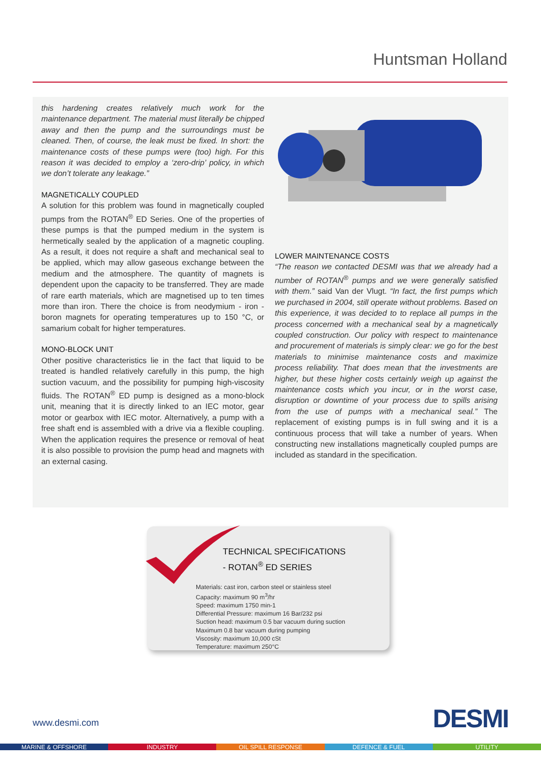Huntsman Holland
this hardening creates relatively much work for the maintenance department. The material must literally be chipped away and then the pump and the surroundings must be cleaned. Then, of course, the leak must be fixed. In short: the maintenance costs of these pumps were (too) high. For this reason it was decided to employ a ‘zero-drip’ policy, in which we don’t tolerate any leakage.”
MAGNETICALLY COUPLED
A solution for this problem was found in magnetically coupled pumps from the ROTAN<sup>®</sup> ED Series. One of the properties of these pumps is that the pumped medium in the system is hermetically sealed by the application of a magnetic coupling. As a result, it does not require a shaft and mechanical seal to be applied, which may allow gaseous exchange between the medium and the atmosphere. The quantity of magnets is dependent upon the capacity to be transferred. They are made of rare earth materials, which are magnetised up to ten times more than iron. There the choice is from neodymium - iron - boron magnets for operating temperatures up to 150 °C, or samarium cobalt for higher temperatures.
MONO-BLOCK UNIT
Other positive characteristics lie in the fact that liquid to be treated is handled relatively carefully in this pump, the high suction vacuum, and the possibility for pumping high-viscosity fluids. The ROTAN<sup>®</sup> ED pump is designed as a mono-block unit, meaning that it is directly linked to an IEC motor, gear motor or gearbox with IEC motor. Alternatively, a pump with a free shaft end is assembled with a drive via a flexible coupling. When the application requires the presence or removal of heat it is also possible to provision the pump head and magnets with an external casing.
LOWER MAINTENANCE COSTS
“The reason we contacted DESMI was that we already had a number of ROTAN<sup>®</sup> pumps and we were generally satisfied with them.” said Van der Vlugt. “In fact, the first pumps which we purchased in 2004, still operate without problems. Based on this experience, it was decided to to replace all pumps in the process concerned with a mechanical seal by a magnetically coupled construction. Our policy with respect to maintenance and procurement of materials is simply clear: we go for the best materials to minimise maintenance costs and maximize process reliability. That does mean that the investments are higher, but these higher costs certainly weigh up against the maintenance costs which you incur, or in the worst case, disruption or downtime of your process due to spills arising from the use of pumps with a mechanical seal.” The replacement of existing pumps is in full swing and it is a continuous process that will take a number of years. When constructing new installations magnetically coupled pumps are included as standard in the specification.
TECHNICAL SPECIFICATIONS
- ROTAN<sup>®</sup> ED SERIES
Materials: cast iron, carbon steel or stainless steel
Capacity: maximum 90 m<sup>3</sup>/hr
Speed: maximum 1750 min-1
Differential Pressure: maximum 16 Bar/232 psi
Suction head: maximum 0.5 bar vacuum during suction
Maximum 0.8 bar vacuum during pumping
Viscosity: maximum 10,000 cSt
Temperature: maximum 250°C
www.desmi.com DESMI
MARINE & OFFSHORE INDUSTRY OIL SPILL RESPONSE DEFENCE & FUEL UTILITY